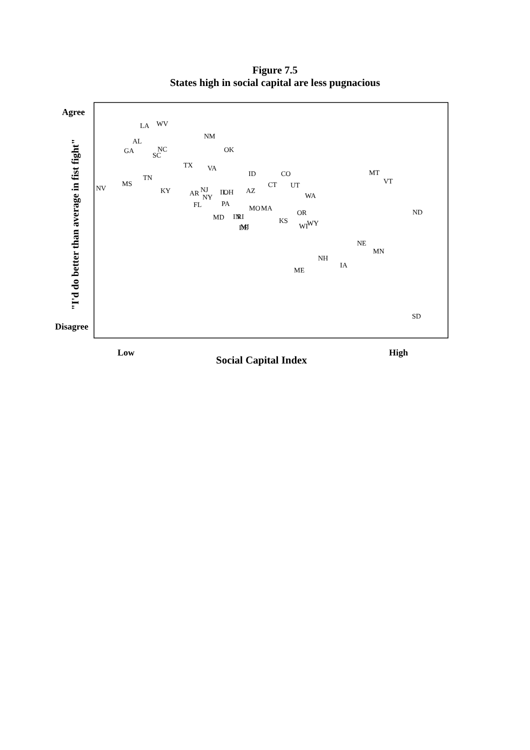Figure 7.5
States high in social capital are less pugnacious
Agree
Disagree
Low
High
Social Capital Index
"I'd do better than average in fist fight"
LA
WV
AL
GA
NC
SC
NM
OK
TX
VA
TN
MS
NV
KY
AR
NJ
NY
IL
OH
FL
PA
MD
IN
RI
MI
DE
ID
AZ
CO
CT
UT
WA
MO
MA
KS
OR
WI
WY
MT
VT
ND
NE
MN
NH
IA
ME
SD